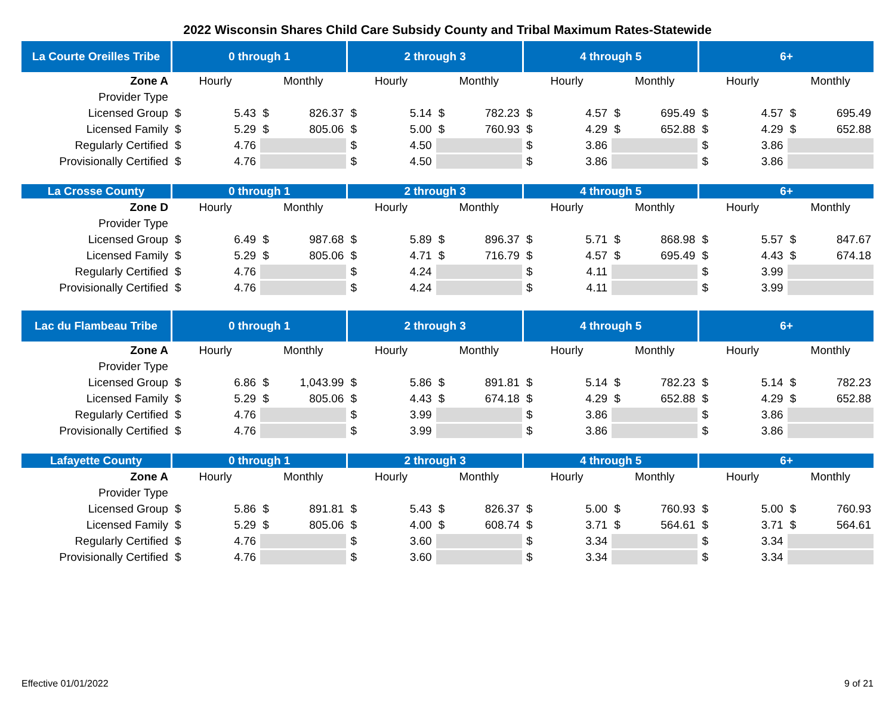2022 Wisconsin Shares Child Care Subsidy County and Tribal Maximum Rates-Statewide
| La Courte Oreilles Tribe | 0 through 1 | | 2 through 3 | | 4 through 5 | | 6+ | |
| --- | --- | --- | --- | --- | --- | --- | --- | --- |
| Zone A | Hourly | Monthly | Hourly | Monthly | Hourly | Monthly | Hourly | Monthly |
| Provider Type | | | | | | | | |
| Licensed Group | $ 5.43 | $ 826.37 | $ 5.14 | $ 782.23 | $ 4.57 | $ 695.49 | $ 4.57 | $ 695.49 |
| Licensed Family | $ 5.29 | $ 805.06 | $ 5.00 | $ 760.93 | $ 4.29 | $ 652.88 | $ 4.29 | $ 652.88 |
| Regularly Certified | $ 4.76 | | $ 4.50 | | $ 3.86 | | $ 3.86 | |
| Provisionally Certified | $ 4.76 | | $ 4.50 | | $ 3.86 | | $ 3.86 | |
| La Crosse County | 0 through 1 | | 2 through 3 | | 4 through 5 | | 6+ | |
| --- | --- | --- | --- | --- | --- | --- | --- | --- |
| Zone D | Hourly | Monthly | Hourly | Monthly | Hourly | Monthly | Hourly | Monthly |
| Provider Type | | | | | | | | |
| Licensed Group | $ 6.49 | $ 987.68 | $ 5.89 | $ 896.37 | $ 5.71 | $ 868.98 | $ 5.57 | $ 847.67 |
| Licensed Family | $ 5.29 | $ 805.06 | $ 4.71 | $ 716.79 | $ 4.57 | $ 695.49 | $ 4.43 | $ 674.18 |
| Regularly Certified | $ 4.76 | | $ 4.24 | | $ 4.11 | | $ 3.99 | |
| Provisionally Certified | $ 4.76 | | $ 4.24 | | $ 4.11 | | $ 3.99 | |
| Lac du Flambeau Tribe | 0 through 1 | | 2 through 3 | | 4 through 5 | | 6+ | |
| --- | --- | --- | --- | --- | --- | --- | --- | --- |
| Zone A | Hourly | Monthly | Hourly | Monthly | Hourly | Monthly | Hourly | Monthly |
| Provider Type | | | | | | | | |
| Licensed Group | $ 6.86 | $ 1,043.99 | $ 5.86 | $ 891.81 | $ 5.14 | $ 782.23 | $ 5.14 | $ 782.23 |
| Licensed Family | $ 5.29 | $ 805.06 | $ 4.43 | $ 674.18 | $ 4.29 | $ 652.88 | $ 4.29 | $ 652.88 |
| Regularly Certified | $ 4.76 | | $ 3.99 | | $ 3.86 | | $ 3.86 | |
| Provisionally Certified | $ 4.76 | | $ 3.99 | | $ 3.86 | | $ 3.86 | |
| Lafayette County | 0 through 1 | | 2 through 3 | | 4 through 5 | | 6+ | |
| --- | --- | --- | --- | --- | --- | --- | --- | --- |
| Zone A | Hourly | Monthly | Hourly | Monthly | Hourly | Monthly | Hourly | Monthly |
| Provider Type | | | | | | | | |
| Licensed Group | $ 5.86 | $ 891.81 | $ 5.43 | $ 826.37 | $ 5.00 | $ 760.93 | $ 5.00 | $ 760.93 |
| Licensed Family | $ 5.29 | $ 805.06 | $ 4.00 | $ 608.74 | $ 3.71 | $ 564.61 | $ 3.71 | $ 564.61 |
| Regularly Certified | $ 4.76 | | $ 3.60 | | $ 3.34 | | $ 3.34 | |
| Provisionally Certified | $ 4.76 | | $ 3.60 | | $ 3.34 | | $ 3.34 | |
Effective 01/01/2022 9 of 21